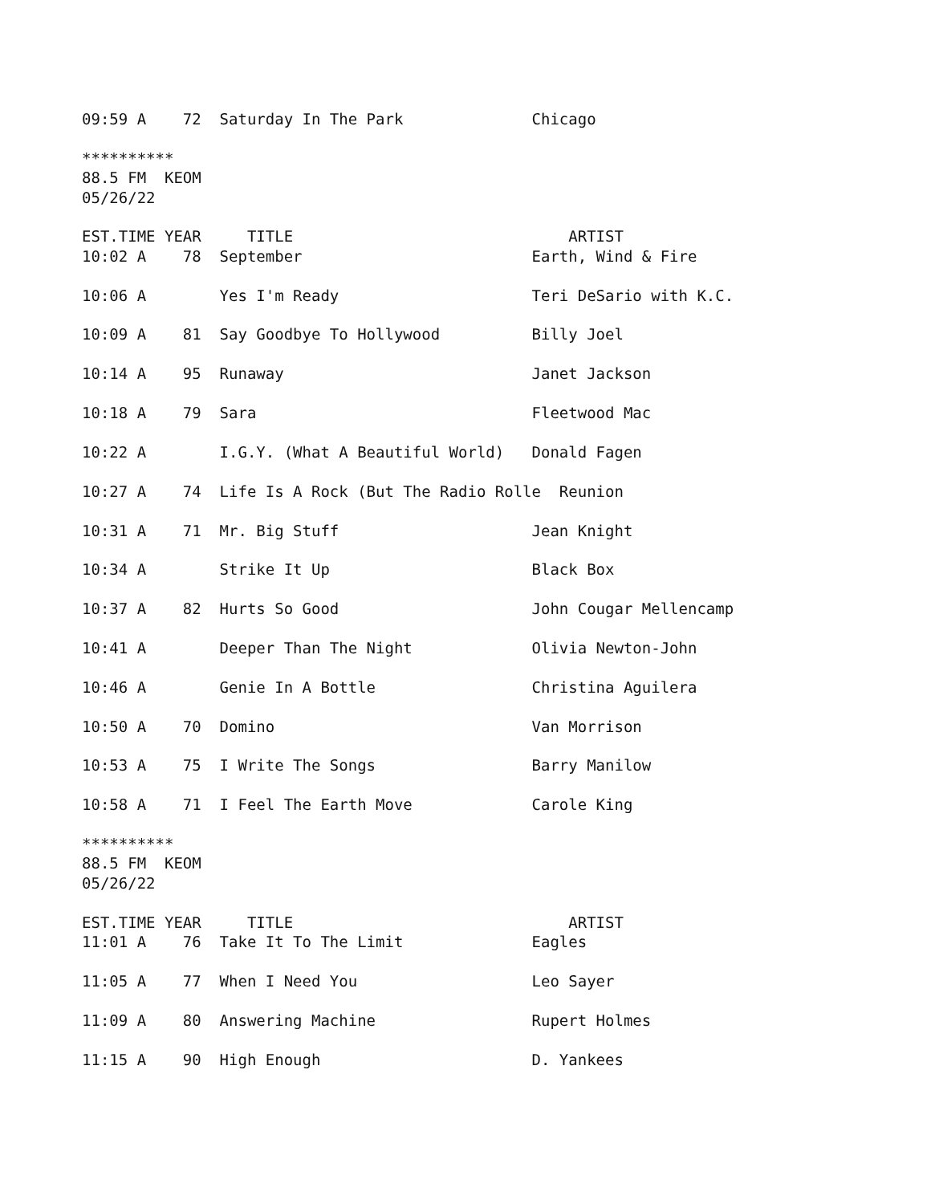09:59 A    72  Saturday In The Park              Chicago

**********
88.5 FM  KEOM
05/26/22

EST.TIME YEAR     TITLE                              ARTIST
10:02 A    78  September                         Earth, Wind & Fire

10:06 A        Yes I'm Ready                     Teri DeSario with K.C.

10:09 A    81  Say Goodbye To Hollywood          Billy Joel

10:14 A    95  Runaway                           Janet Jackson

10:18 A    79  Sara                              Fleetwood Mac

10:22 A        I.G.Y. (What A Beautiful World)   Donald Fagen

10:27 A    74  Life Is A Rock (But The Radio Rolle  Reunion

10:31 A    71  Mr. Big Stuff                     Jean Knight

10:34 A        Strike It Up                      Black Box

10:37 A    82  Hurts So Good                     John Cougar Mellencamp

10:41 A        Deeper Than The Night             Olivia Newton-John

10:46 A        Genie In A Bottle                 Christina Aguilera

10:50 A    70  Domino                            Van Morrison

10:53 A    75  I Write The Songs                 Barry Manilow

10:58 A    71  I Feel The Earth Move             Carole King

**********
88.5 FM  KEOM
05/26/22

EST.TIME YEAR     TITLE                              ARTIST
11:01 A    76  Take It To The Limit              Eagles

11:05 A    77  When I Need You                   Leo Sayer

11:09 A    80  Answering Machine                 Rupert Holmes

11:15 A    90  High Enough                       D. Yankees